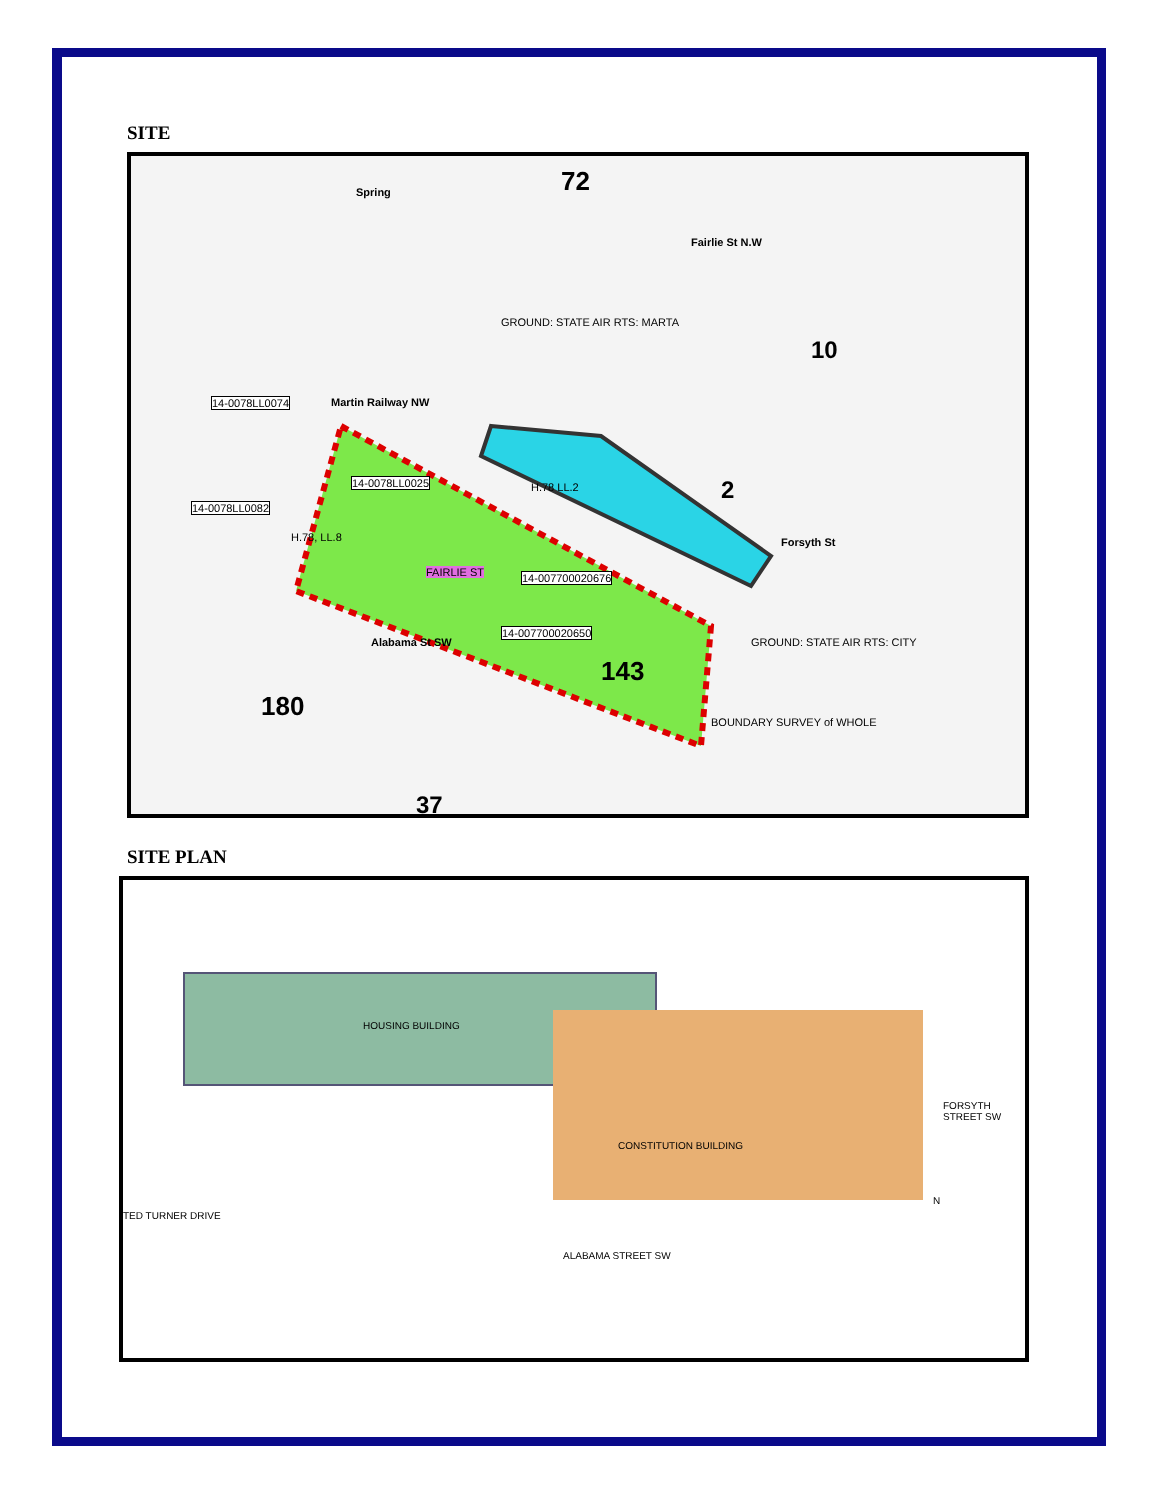SITE
72
10
2
143
180
37
Fairlie St N.W
Spring
Martin Railway NW
Forsyth St
Alabama St SW
GROUND: STATE AIR RTS: MARTA
GROUND: STATE AIR RTS: CITY
BOUNDARY SURVEY of WHOLE
14-0078LL0074
14-0078LL0082
14-0078LL0025
14-007700020676
14-007700020650
H.78, LL.8
H.78 LL.2
FAIRLIE ST
SITE PLAN
HOUSING BUILDING
CONSTITUTION BUILDING
ALABAMA STREET SW
FORSYTH STREET SW
TED TURNER DRIVE
N